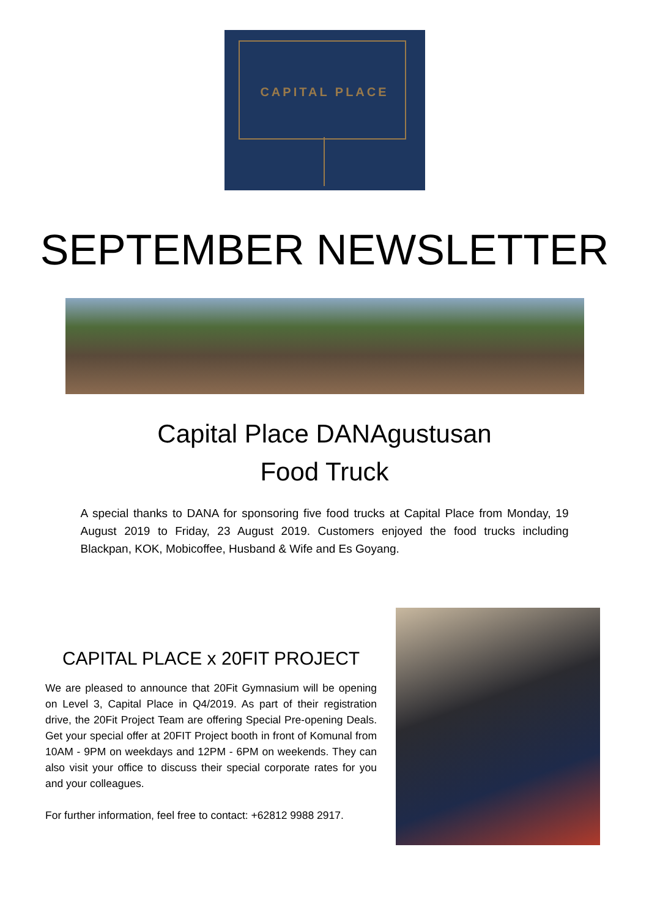CAPITAL PLACE
SEPTEMBER NEWSLETTER
Capital Place DANAgustusan
Food Truck
A special thanks to DANA for sponsoring five food trucks at Capital Place from Monday, 19 August 2019 to Friday, 23 August 2019. Customers enjoyed the food trucks including Blackpan, KOK, Mobicoffee, Husband & Wife and Es Goyang.
CAPITAL PLACE x 20FIT PROJECT
We are pleased to announce that 20Fit Gymnasium will be opening on Level 3, Capital Place in Q4/2019. As part of their registration drive, the 20Fit Project Team are offering Special Pre-opening Deals. Get your special offer at 20FIT Project booth in front of Komunal from 10AM - 9PM on weekdays and 12PM - 6PM on weekends. They can also visit your office to discuss their special corporate rates for you and your colleagues.
For further information, feel free to contact: +62812 9988 2917.